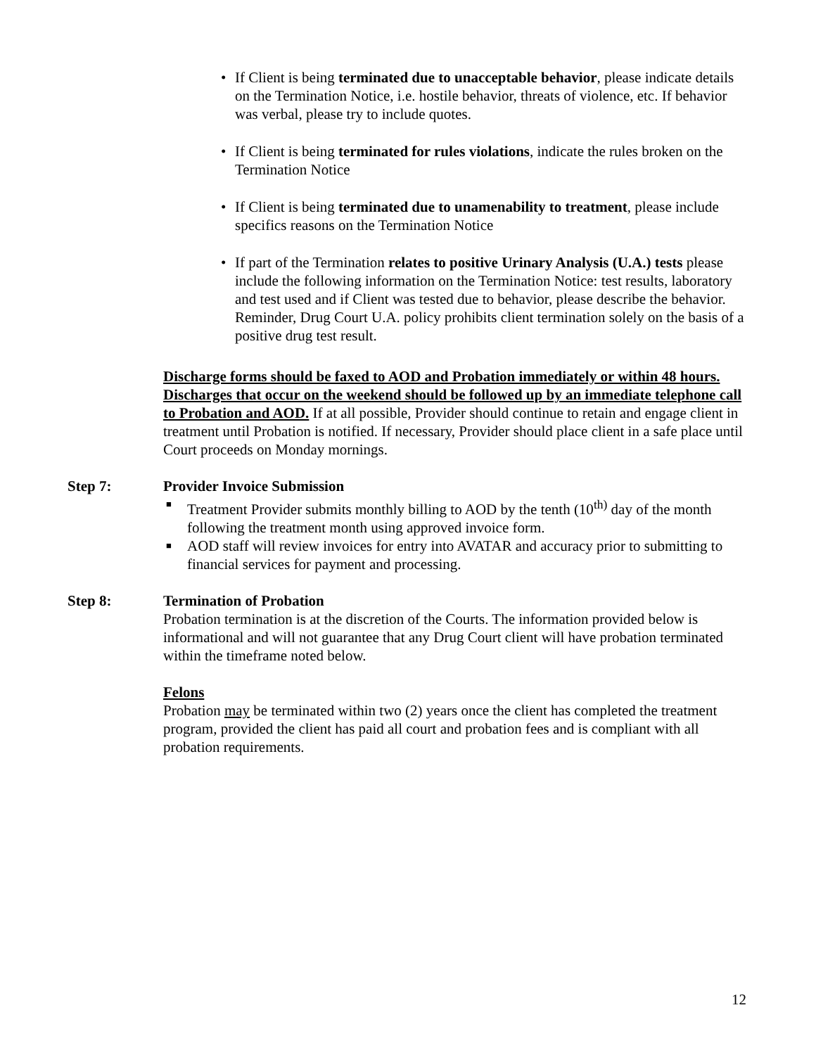• If Client is being terminated due to unacceptable behavior, please indicate details on the Termination Notice, i.e. hostile behavior, threats of violence, etc. If behavior was verbal, please try to include quotes.
• If Client is being terminated for rules violations, indicate the rules broken on the Termination Notice
• If Client is being terminated due to unamenability to treatment, please include specifics reasons on the Termination Notice
• If part of the Termination relates to positive Urinary Analysis (U.A.) tests please include the following information on the Termination Notice: test results, laboratory and test used and if Client was tested due to behavior, please describe the behavior. Reminder, Drug Court U.A. policy prohibits client termination solely on the basis of a positive drug test result.
Discharge forms should be faxed to AOD and Probation immediately or within 48 hours. Discharges that occur on the weekend should be followed up by an immediate telephone call to Probation and AOD. If at all possible, Provider should continue to retain and engage client in treatment until Probation is notified. If necessary, Provider should place client in a safe place until Court proceeds on Monday mornings.
Step 7: Provider Invoice Submission
■ Treatment Provider submits monthly billing to AOD by the tenth (10<sup>th)</sup> day of the month following the treatment month using approved invoice form.
■ AOD staff will review invoices for entry into AVATAR and accuracy prior to submitting to financial services for payment and processing.
Step 8: Termination of Probation
Probation termination is at the discretion of the Courts. The information provided below is informational and will not guarantee that any Drug Court client will have probation terminated within the timeframe noted below.
Felons
Probation may be terminated within two (2) years once the client has completed the treatment program, provided the client has paid all court and probation fees and is compliant with all probation requirements.
12